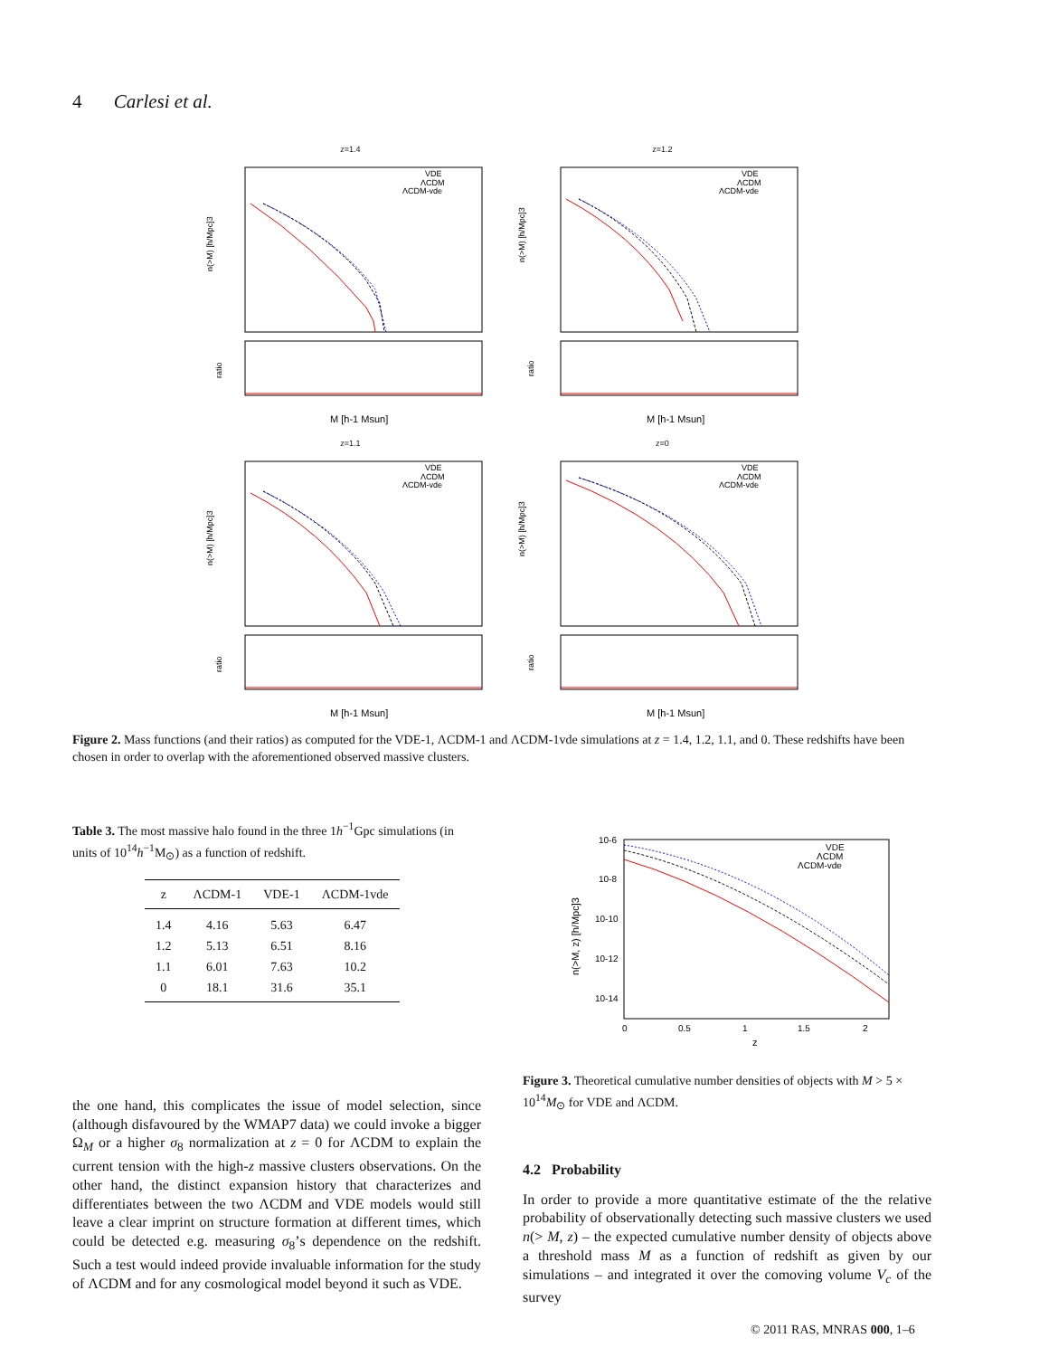4 Carlesi et al.
z=1.4
n(>M) [h/Mpc]3
ratio
M [h-1 Msun]
VDE
ΛCDM
ΛCDM-vde
z=1.2
n(>M) [h/Mpc]3
ratio
M [h-1 Msun]
VDE
ΛCDM
ΛCDM-vde
z=1.1
n(>M) [h/Mpc]3
ratio
M [h-1 Msun]
VDE
ΛCDM
ΛCDM-vde
z=0
n(>M) [h/Mpc]3
ratio
M [h-1 Msun]
VDE
ΛCDM
ΛCDM-vde
Figure 2. Mass functions (and their ratios) as computed for the VDE-1, ΛCDM-1 and ΛCDM-1vde simulations at z = 1.4, 1.2, 1.1, and 0. These redshifts have been chosen in order to overlap with the aforementioned observed massive clusters.
Table 3. The most massive halo found in the three 1h<sup>−1</sup>Gpc simulations (in units of 10<sup>14</sup>h<sup>−1</sup>M<sub>⊙</sub>) as a function of redshift.
| z | ΛCDM-1 | VDE-1 | ΛCDM-1vde |
| --- | --- | --- | --- |
| 1.4 | 4.16 | 5.63 | 6.47 |
| 1.2 | 5.13 | 6.51 | 8.16 |
| 1.1 | 6.01 | 7.63 | 10.2 |
| 0 | 18.1 | 31.6 | 35.1 |
10-6
10-8
10-10
10-12
10-14
0
0.5
1
1.5
2
z
n(>M, z) [h/Mpc]3
VDE
ΛCDM
ΛCDM-vde
Figure 3. Theoretical cumulative number densities of objects with M > 5 × 10<sup>14</sup>M<sub>⊙</sub> for VDE and ΛCDM.
the one hand, this complicates the issue of model selection, since (although disfavoured by the WMAP7 data) we could invoke a bigger Ω<sub>M</sub> or a higher σ<sub>8</sub> normalization at z = 0 for ΛCDM to explain the current tension with the high-z massive clusters observations. On the other hand, the distinct expansion history that characterizes and differentiates between the two ΛCDM and VDE models would still leave a clear imprint on structure formation at different times, which could be detected e.g. measuring σ<sub>8</sub>’s dependence on the redshift. Such a test would indeed provide invaluable information for the study of ΛCDM and for any cosmological model beyond it such as VDE.
4.2 Probability
In order to provide a more quantitative estimate of the the relative probability of observationally detecting such massive clusters we used n(> M, z) – the expected cumulative number density of objects above a threshold mass M as a function of redshift as given by our simulations – and integrated it over the comoving volume V<sub>c</sub> of the survey
© 2011 RAS, MNRAS 000, 1–6